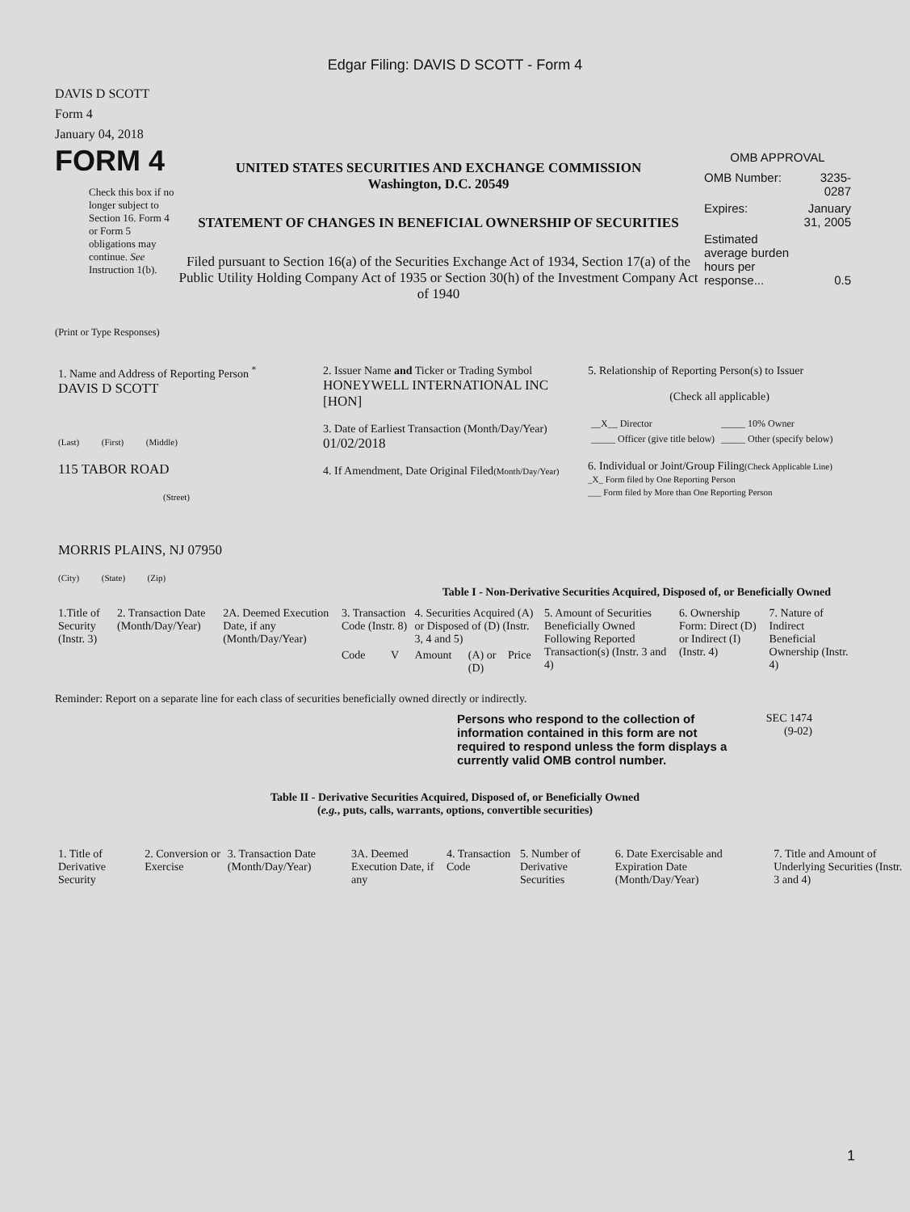Edgar Filing: DAVIS D SCOTT - Form 4
DAVIS D SCOTT
Form 4
January 04, 2018
FORM 4
Check this box if no longer subject to Section 16. Form 4 or Form 5 obligations may continue. See Instruction 1(b).
UNITED STATES SECURITIES AND EXCHANGE COMMISSION
Washington, D.C. 20549
STATEMENT OF CHANGES IN BENEFICIAL OWNERSHIP OF SECURITIES
Filed pursuant to Section 16(a) of the Securities Exchange Act of 1934, Section 17(a) of the Public Utility Holding Company Act of 1935 or Section 30(h) of the Investment Company Act of 1940
OMB APPROVAL
| OMB Number: | 3235-0287 |
| Expires: | January 31, 2005 |
| Estimated average burden hours per response... | 0.5 |
(Print or Type Responses)
| 1. Name and Address of Reporting Person <sup>*</sup> DAVIS D SCOTT (Last) (First) (Middle) 115 TABOR ROAD (Street) MORRIS PLAINS, NJ 07950 (City) (State) (Zip) | 2. Issuer Name and Ticker or Trading Symbol HONEYWELL INTERNATIONAL INC [HON] 3. Date of Earliest Transaction (Month/Day/Year) 01/02/2018 4. If Amendment, Date Original Filed (Month/Day/Year) | 5. Relationship of Reporting Person(s) to Issuer (Check all applicable) / __X__ Director / _____ 10% Owner / / _____ Officer (give title below) / _____ Other (specify below) / 6. Individual or Joint/Group Filing (Check Applicable Line) _X_ Form filed by One Reporting Person ___ Form filed by More than One Reporting Person |
Table I - Non-Derivative Securities Acquired, Disposed of, or Beneficially Owned
| 1.Title of Security (Instr. 3) | 2. Transaction Date (Month/Day/Year) | 2A. Deemed Execution Date, if any (Month/Day/Year) | 3. Transaction Code (Instr. 8) | | 4. Securities Acquired (A) or Disposed of (D) (Instr. 3, 4 and 5) | | | 5. Amount of Securities Beneficially Owned Following Reported Transaction(s) (Instr. 3 and 4) | 6. Ownership Form: Direct (D) or Indirect (I) (Instr. 4) | 7. Nature of Indirect Beneficial Ownership (Instr. 4) |
| --- | --- | --- | --- | --- | --- | --- | --- | --- | --- | --- |
| | | | Code | V | Amount | (A) or (D) | Price | | | |
Reminder: Report on a separate line for each class of securities beneficially owned directly or indirectly.
Persons who respond to the collection of information contained in this form are not required to respond unless the form displays a currently valid OMB control number.
SEC 1474
(9-02)
Table II - Derivative Securities Acquired, Disposed of, or Beneficially Owned
(e.g., puts, calls, warrants, options, convertible securities)
| 1. Title of Derivative Security | 2. Conversion or Exercise | 3. Transaction Date (Month/Day/Year) | 3A. Deemed Execution Date, if any | 4. Transaction Code | 5. Number of Derivative Securities | 6. Date Exercisable and Expiration Date (Month/Day/Year) | 7. Title and Amount of Underlying Securities (Instr. 3 and 4) |
| --- | --- | --- | --- | --- | --- | --- | --- |
1